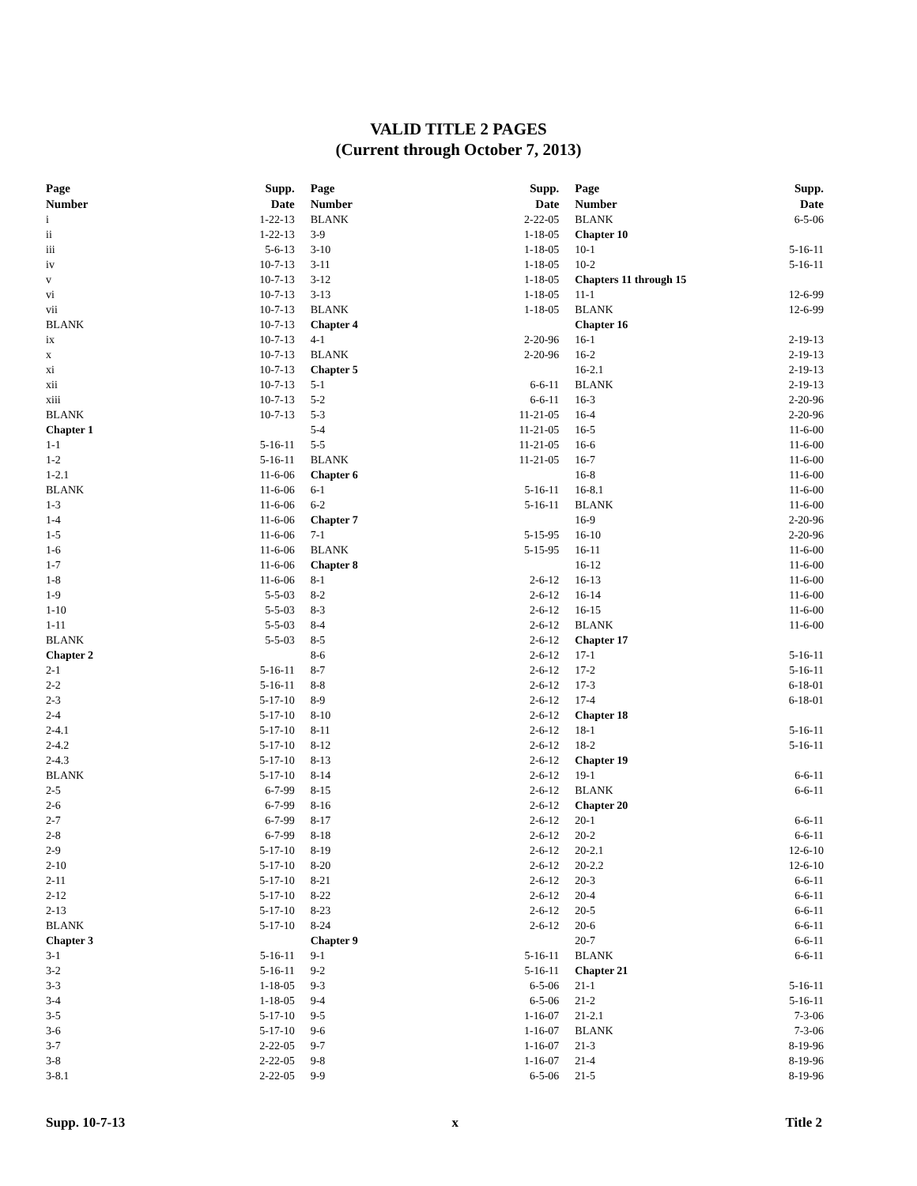VALID TITLE 2 PAGES
(Current through October 7, 2013)
| Page Number | Supp. Date |
| --- | --- |
| i | 1-22-13 |
| ii | 1-22-13 |
| iii | 5-6-13 |
| iv | 10-7-13 |
| v | 10-7-13 |
| vi | 10-7-13 |
| vii | 10-7-13 |
| BLANK | 10-7-13 |
| ix | 10-7-13 |
| x | 10-7-13 |
| xi | 10-7-13 |
| xii | 10-7-13 |
| xiii | 10-7-13 |
| BLANK | 10-7-13 |
| Chapter 1 | |
| 1-1 | 5-16-11 |
| 1-2 | 5-16-11 |
| 1-2.1 | 11-6-06 |
| BLANK | 11-6-06 |
| 1-3 | 11-6-06 |
| 1-4 | 11-6-06 |
| 1-5 | 11-6-06 |
| 1-6 | 11-6-06 |
| 1-7 | 11-6-06 |
| 1-8 | 11-6-06 |
| 1-9 | 5-5-03 |
| 1-10 | 5-5-03 |
| 1-11 | 5-5-03 |
| BLANK | 5-5-03 |
| Chapter 2 | |
| 2-1 | 5-16-11 |
| 2-2 | 5-16-11 |
| 2-3 | 5-17-10 |
| 2-4 | 5-17-10 |
| 2-4.1 | 5-17-10 |
| 2-4.2 | 5-17-10 |
| 2-4.3 | 5-17-10 |
| BLANK | 5-17-10 |
| 2-5 | 6-7-99 |
| 2-6 | 6-7-99 |
| 2-7 | 6-7-99 |
| 2-8 | 6-7-99 |
| 2-9 | 5-17-10 |
| 2-10 | 5-17-10 |
| 2-11 | 5-17-10 |
| 2-12 | 5-17-10 |
| 2-13 | 5-17-10 |
| BLANK | 5-17-10 |
| Chapter 3 | |
| 3-1 | 5-16-11 |
| 3-2 | 5-16-11 |
| 3-3 | 1-18-05 |
| 3-4 | 1-18-05 |
| 3-5 | 5-17-10 |
| 3-6 | 5-17-10 |
| 3-7 | 2-22-05 |
| 3-8 | 2-22-05 |
| 3-8.1 | 2-22-05 |
| Page Number | Supp. Date |
| --- | --- |
| BLANK | 2-22-05 |
| 3-9 | 1-18-05 |
| 3-10 | 1-18-05 |
| 3-11 | 1-18-05 |
| 3-12 | 1-18-05 |
| 3-13 | 1-18-05 |
| BLANK | 1-18-05 |
| Chapter 4 | |
| 4-1 | 2-20-96 |
| BLANK | 2-20-96 |
| Chapter 5 | |
| 5-1 | 6-6-11 |
| 5-2 | 6-6-11 |
| 5-3 | 11-21-05 |
| 5-4 | 11-21-05 |
| 5-5 | 11-21-05 |
| BLANK | 11-21-05 |
| Chapter 6 | |
| 6-1 | 5-16-11 |
| 6-2 | 5-16-11 |
| Chapter 7 | |
| 7-1 | 5-15-95 |
| BLANK | 5-15-95 |
| Chapter 8 | |
| 8-1 | 2-6-12 |
| 8-2 | 2-6-12 |
| 8-3 | 2-6-12 |
| 8-4 | 2-6-12 |
| 8-5 | 2-6-12 |
| 8-6 | 2-6-12 |
| 8-7 | 2-6-12 |
| 8-8 | 2-6-12 |
| 8-9 | 2-6-12 |
| 8-10 | 2-6-12 |
| 8-11 | 2-6-12 |
| 8-12 | 2-6-12 |
| 8-13 | 2-6-12 |
| 8-14 | 2-6-12 |
| 8-15 | 2-6-12 |
| 8-16 | 2-6-12 |
| 8-17 | 2-6-12 |
| 8-18 | 2-6-12 |
| 8-19 | 2-6-12 |
| 8-20 | 2-6-12 |
| 8-21 | 2-6-12 |
| 8-22 | 2-6-12 |
| 8-23 | 2-6-12 |
| 8-24 | 2-6-12 |
| Chapter 9 | |
| 9-1 | 5-16-11 |
| 9-2 | 5-16-11 |
| 9-3 | 6-5-06 |
| 9-4 | 6-5-06 |
| 9-5 | 1-16-07 |
| 9-6 | 1-16-07 |
| 9-7 | 1-16-07 |
| 9-8 | 1-16-07 |
| 9-9 | 6-5-06 |
| Page Number | Supp. Date |
| --- | --- |
| BLANK | 6-5-06 |
| Chapter 10 | |
| 10-1 | 5-16-11 |
| 10-2 | 5-16-11 |
| Chapters 11 through 15 | |
| 11-1 | 12-6-99 |
| BLANK | 12-6-99 |
| Chapter 16 | |
| 16-1 | 2-19-13 |
| 16-2 | 2-19-13 |
| 16-2.1 | 2-19-13 |
| BLANK | 2-19-13 |
| 16-3 | 2-20-96 |
| 16-4 | 2-20-96 |
| 16-5 | 11-6-00 |
| 16-6 | 11-6-00 |
| 16-7 | 11-6-00 |
| 16-8 | 11-6-00 |
| 16-8.1 | 11-6-00 |
| BLANK | 11-6-00 |
| 16-9 | 2-20-96 |
| 16-10 | 2-20-96 |
| 16-11 | 11-6-00 |
| 16-12 | 11-6-00 |
| 16-13 | 11-6-00 |
| 16-14 | 11-6-00 |
| 16-15 | 11-6-00 |
| BLANK | 11-6-00 |
| Chapter 17 | |
| 17-1 | 5-16-11 |
| 17-2 | 5-16-11 |
| 17-3 | 6-18-01 |
| 17-4 | 6-18-01 |
| Chapter 18 | |
| 18-1 | 5-16-11 |
| 18-2 | 5-16-11 |
| Chapter 19 | |
| 19-1 | 6-6-11 |
| BLANK | 6-6-11 |
| Chapter 20 | |
| 20-1 | 6-6-11 |
| 20-2 | 6-6-11 |
| 20-2.1 | 12-6-10 |
| 20-2.2 | 12-6-10 |
| 20-3 | 6-6-11 |
| 20-4 | 6-6-11 |
| 20-5 | 6-6-11 |
| 20-6 | 6-6-11 |
| 20-7 | 6-6-11 |
| BLANK | 6-6-11 |
| Chapter 21 | |
| 21-1 | 5-16-11 |
| 21-2 | 5-16-11 |
| 21-2.1 | 7-3-06 |
| BLANK | 7-3-06 |
| 21-3 | 8-19-96 |
| 21-4 | 8-19-96 |
| 21-5 | 8-19-96 |
Supp. 10-7-13 x Title 2